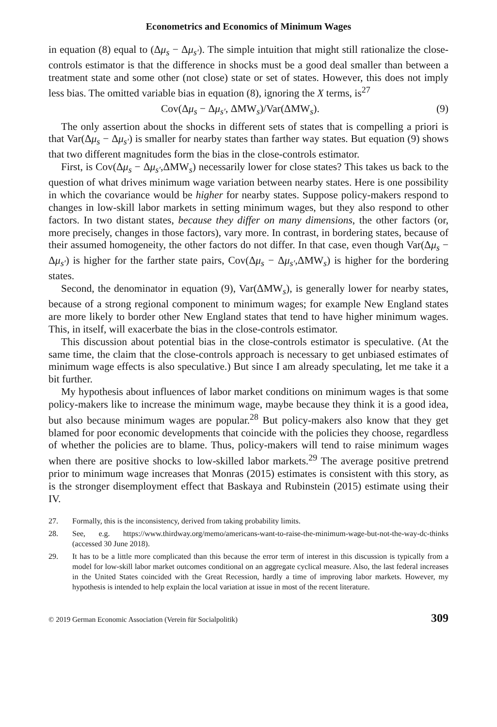Econometrics and Economics of Minimum Wages
in equation (8) equal to (Δμ<sub>s</sub> − Δμ<sub>s′</sub>). The simple intuition that might still rationalize the close-controls estimator is that the difference in shocks must be a good deal smaller than between a treatment state and some other (not close) state or set of states. However, this does not imply less bias. The omitted variable bias in equation (8), ignoring the X terms, is<sup>27</sup>
Cov(Δμ<sub>s</sub> − Δμ<sub>s′</sub>, ΔMW<sub>s</sub>)/Var(ΔMW<sub>s</sub>). (9)
The only assertion about the shocks in different sets of states that is compelling a priori is that Var(Δμ<sub>s</sub> − Δμ<sub>s′</sub>) is smaller for nearby states than farther way states. But equation (9) shows that two different magnitudes form the bias in the close-controls estimator.
First, is Cov(Δμ<sub>s</sub> − Δμ<sub>s′</sub>,ΔMW<sub>s</sub>) necessarily lower for close states? This takes us back to the question of what drives minimum wage variation between nearby states. Here is one possibility in which the covariance would be higher for nearby states. Suppose policy-makers respond to changes in low-skill labor markets in setting minimum wages, but they also respond to other factors. In two distant states, because they differ on many dimensions, the other factors (or, more precisely, changes in those factors), vary more. In contrast, in bordering states, because of their assumed homogeneity, the other factors do not differ. In that case, even though Var(Δμ<sub>s</sub> − Δμ<sub>s′</sub>) is higher for the farther state pairs, Cov(Δμ<sub>s</sub> − Δμ<sub>s′</sub>,ΔMW<sub>s</sub>) is higher for the bordering states.
Second, the denominator in equation (9), Var(ΔMW<sub>s</sub>), is generally lower for nearby states, because of a strong regional component to minimum wages; for example New England states are more likely to border other New England states that tend to have higher minimum wages. This, in itself, will exacerbate the bias in the close-controls estimator.
This discussion about potential bias in the close-controls estimator is speculative. (At the same time, the claim that the close-controls approach is necessary to get unbiased estimates of minimum wage effects is also speculative.) But since I am already speculating, let me take it a bit further.
My hypothesis about influences of labor market conditions on minimum wages is that some policy-makers like to increase the minimum wage, maybe because they think it is a good idea, but also because minimum wages are popular.<sup>28</sup> But policy-makers also know that they get blamed for poor economic developments that coincide with the policies they choose, regardless of whether the policies are to blame. Thus, policy-makers will tend to raise minimum wages when there are positive shocks to low-skilled labor markets.<sup>29</sup> The average positive pretrend prior to minimum wage increases that Monras (2015) estimates is consistent with this story, as is the stronger disemployment effect that Baskaya and Rubinstein (2015) estimate using their IV.
27. Formally, this is the inconsistency, derived from taking probability limits.
28. See, e.g. https://www.thirdway.org/memo/americans-want-to-raise-the-minimum-wage-but-not-the-way-dc-thinks (accessed 30 June 2018).
29. It has to be a little more complicated than this because the error term of interest in this discussion is typically from a model for low-skill labor market outcomes conditional on an aggregate cyclical measure. Also, the last federal increases in the United States coincided with the Great Recession, hardly a time of improving labor markets. However, my hypothesis is intended to help explain the local variation at issue in most of the recent literature.
© 2019 German Economic Association (Verein für Socialpolitik) 309